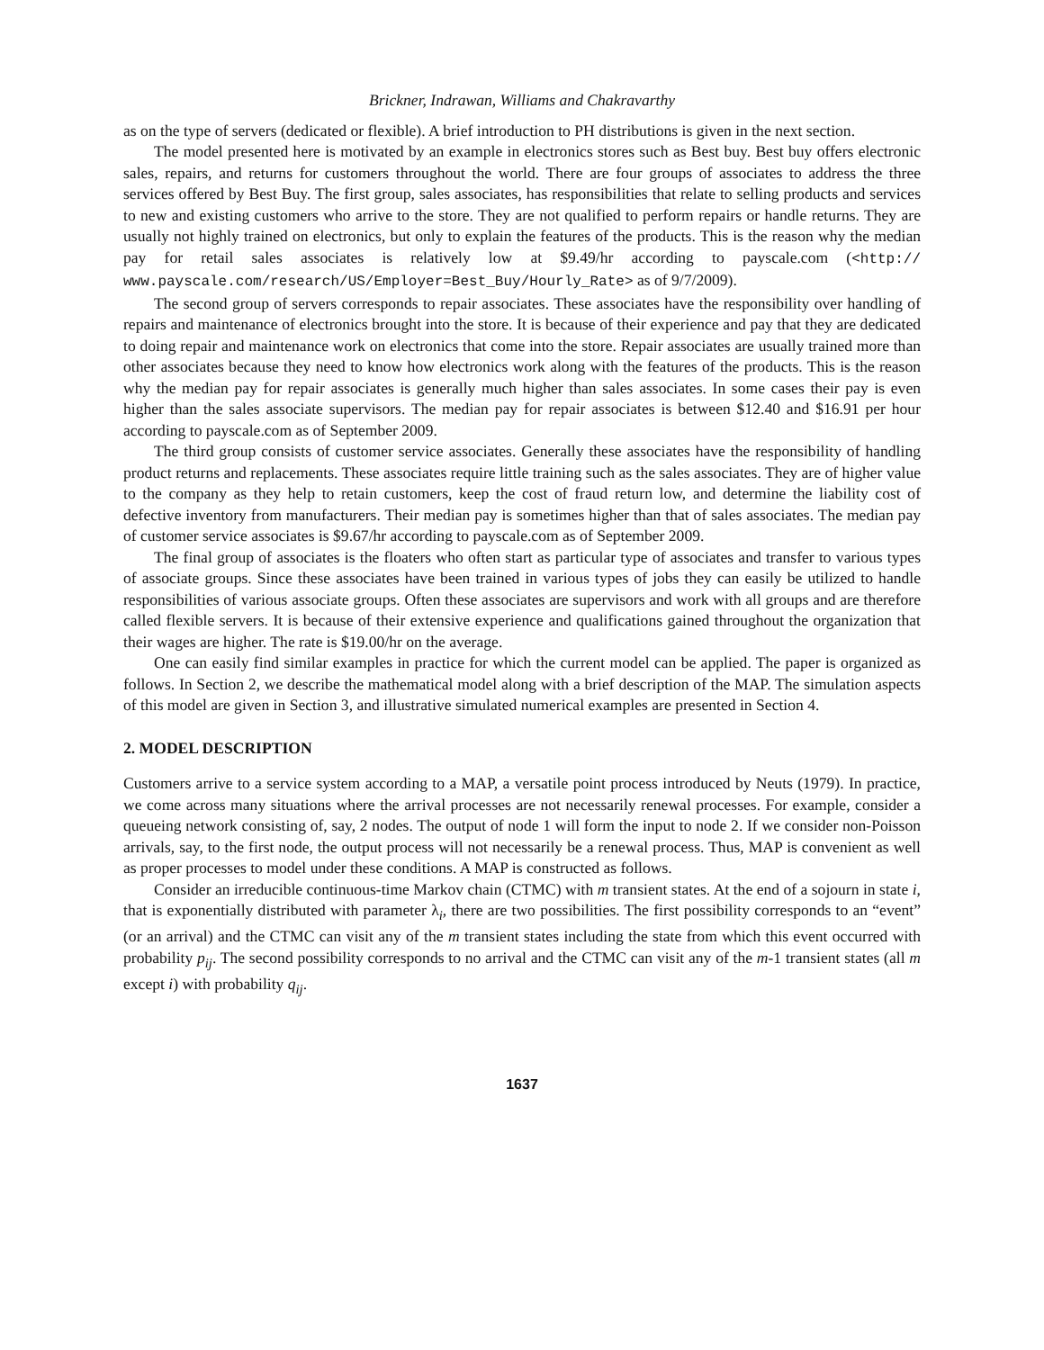Brickner, Indrawan, Williams and Chakravarthy
as on the type of servers (dedicated or flexible). A brief introduction to PH distributions is given in the next section.
The model presented here is motivated by an example in electronics stores such as Best buy. Best buy offers electronic sales, repairs, and returns for customers throughout the world. There are four groups of associates to address the three services offered by Best Buy. The first group, sales associates, has responsibilities that relate to selling products and services to new and existing customers who arrive to the store. They are not qualified to perform repairs or handle returns. They are usually not highly trained on electronics, but only to explain the features of the products. This is the reason why the median pay for retail sales associates is relatively low at $9.49/hr according to payscale.com (<http:// www.payscale.com/research/US/Employer=Best_Buy/Hourly_Rate> as of 9/7/2009).
The second group of servers corresponds to repair associates. These associates have the responsibility over handling of repairs and maintenance of electronics brought into the store. It is because of their experience and pay that they are dedicated to doing repair and maintenance work on electronics that come into the store. Repair associates are usually trained more than other associates because they need to know how electronics work along with the features of the products. This is the reason why the median pay for repair associates is generally much higher than sales associates. In some cases their pay is even higher than the sales associate supervisors. The median pay for repair associates is between $12.40 and $16.91 per hour according to payscale.com as of September 2009.
The third group consists of customer service associates. Generally these associates have the responsibility of handling product returns and replacements. These associates require little training such as the sales associates. They are of higher value to the company as they help to retain customers, keep the cost of fraud return low, and determine the liability cost of defective inventory from manufacturers. Their median pay is sometimes higher than that of sales associates. The median pay of customer service associates is $9.67/hr according to payscale.com as of September 2009.
The final group of associates is the floaters who often start as particular type of associates and transfer to various types of associate groups. Since these associates have been trained in various types of jobs they can easily be utilized to handle responsibilities of various associate groups. Often these associates are supervisors and work with all groups and are therefore called flexible servers. It is because of their extensive experience and qualifications gained throughout the organization that their wages are higher. The rate is $19.00/hr on the average.
One can easily find similar examples in practice for which the current model can be applied. The paper is organized as follows. In Section 2, we describe the mathematical model along with a brief description of the MAP. The simulation aspects of this model are given in Section 3, and illustrative simulated numerical examples are presented in Section 4.
2. MODEL DESCRIPTION
Customers arrive to a service system according to a MAP, a versatile point process introduced by Neuts (1979). In practice, we come across many situations where the arrival processes are not necessarily renewal processes. For example, consider a queueing network consisting of, say, 2 nodes. The output of node 1 will form the input to node 2. If we consider non-Poisson arrivals, say, to the first node, the output process will not necessarily be a renewal process. Thus, MAP is convenient as well as proper processes to model under these conditions. A MAP is constructed as follows.
Consider an irreducible continuous-time Markov chain (CTMC) with m transient states. At the end of a sojourn in state i, that is exponentially distributed with parameter λ<sub>i</sub>, there are two possibilities. The first possibility corresponds to an “event” (or an arrival) and the CTMC can visit any of the m transient states including the state from which this event occurred with probability p<sub>ij</sub>. The second possibility corresponds to no arrival and the CTMC can visit any of the m-1 transient states (all m except i) with probability q<sub>ij</sub>.
1637